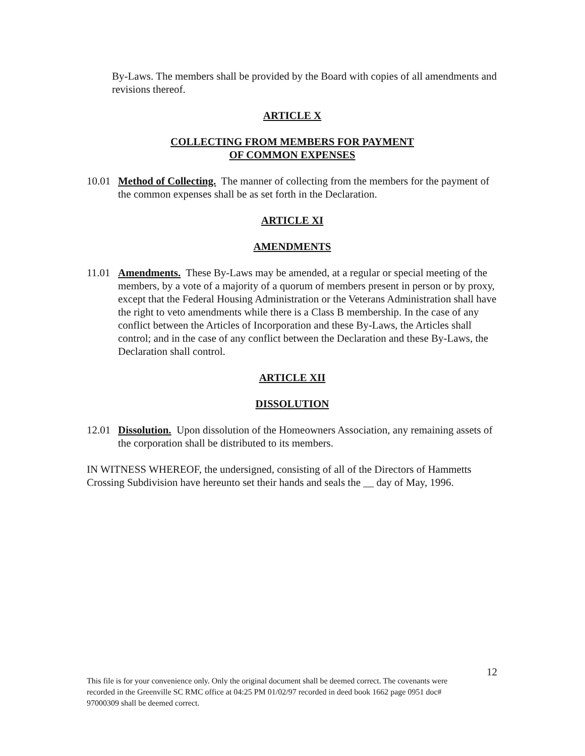By-Laws. The members shall be provided by the Board with copies of all amendments and revisions thereof.
ARTICLE X
COLLECTING FROM MEMBERS FOR PAYMENT
OF COMMON EXPENSES
10.01
Method of Collecting. The manner of collecting from the members for the payment of the common expenses shall be as set forth in the Declaration.
ARTICLE XI
AMENDMENTS
11.01
Amendments. These By-Laws may be amended, at a regular or special meeting of the members, by a vote of a majority of a quorum of members present in person or by proxy, except that the Federal Housing Administration or the Veterans Administration shall have the right to veto amendments while there is a Class B membership. In the case of any conflict between the Articles of Incorporation and these By-Laws, the Articles shall control; and in the case of any conflict between the Declaration and these By-Laws, the Declaration shall control.
ARTICLE XII
DISSOLUTION
12.01
Dissolution. Upon dissolution of the Homeowners Association, any remaining assets of the corporation shall be distributed to its members.
IN WITNESS WHEREOF, the undersigned, consisting of all of the Directors of Hammetts Crossing Subdivision have hereunto set their hands and seals the __ day of May, 1996.
12
This file is for your convenience only. Only the original document shall be deemed correct. The covenants were recorded in the Greenville SC RMC office at 04:25 PM 01/02/97 recorded in deed book 1662 page 0951 doc# 97000309 shall be deemed correct.